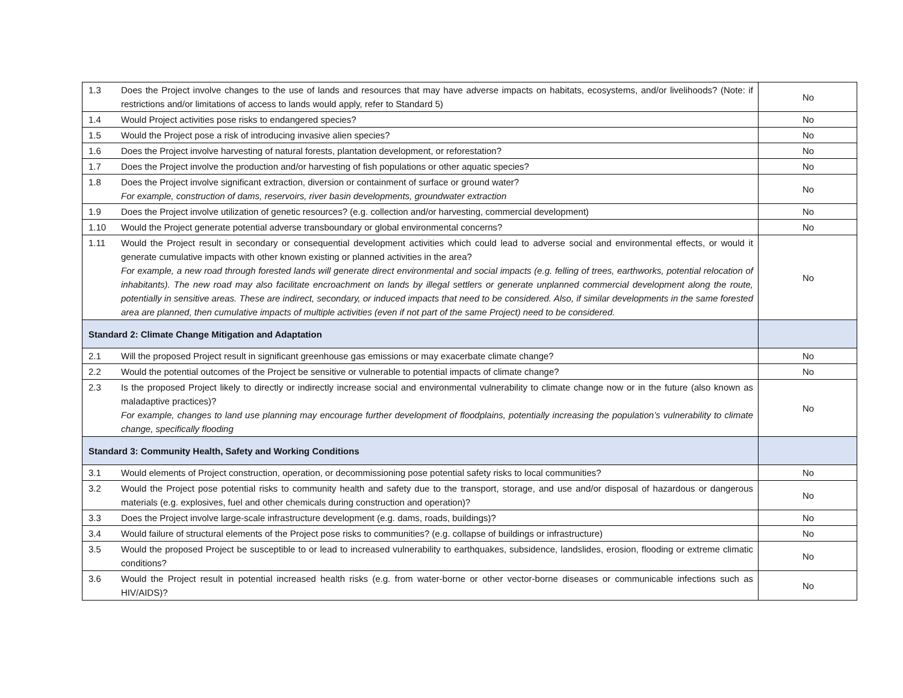| 1.3 | Does the Project involve changes to the use of lands and resources that may have adverse impacts on habitats, ecosystems, and/or livelihoods? (Note: if restrictions and/or limitations of access to lands would apply, refer to Standard 5) | No |
| 1.4 | Would Project activities pose risks to endangered species? | No |
| 1.5 | Would the Project pose a risk of introducing invasive alien species? | No |
| 1.6 | Does the Project involve harvesting of natural forests, plantation development, or reforestation? | No |
| 1.7 | Does the Project involve the production and/or harvesting of fish populations or other aquatic species? | No |
| 1.8 | Does the Project involve significant extraction, diversion or containment of surface or ground water? For example, construction of dams, reservoirs, river basin developments, groundwater extraction | No |
| 1.9 | Does the Project involve utilization of genetic resources? (e.g. collection and/or harvesting, commercial development) | No |
| 1.10 | Would the Project generate potential adverse transboundary or global environmental concerns? | No |
| 1.11 | Would the Project result in secondary or consequential development activities which could lead to adverse social and environmental effects, or would it generate cumulative impacts with other known existing or planned activities in the area? For example, a new road through forested lands will generate direct environmental and social impacts (e.g. felling of trees, earthworks, potential relocation of inhabitants). The new road may also facilitate encroachment on lands by illegal settlers or generate unplanned commercial development along the route, potentially in sensitive areas. These are indirect, secondary, or induced impacts that need to be considered. Also, if similar developments in the same forested area are planned, then cumulative impacts of multiple activities (even if not part of the same Project) need to be considered. | No |
| Standard 2: Climate Change Mitigation and Adaptation | | |
| 2.1 | Will the proposed Project result in significant greenhouse gas emissions or may exacerbate climate change? | No |
| 2.2 | Would the potential outcomes of the Project be sensitive or vulnerable to potential impacts of climate change? | No |
| 2.3 | Is the proposed Project likely to directly or indirectly increase social and environmental vulnerability to climate change now or in the future (also known as maladaptive practices)? For example, changes to land use planning may encourage further development of floodplains, potentially increasing the population’s vulnerability to climate change, specifically flooding | No |
| Standard 3: Community Health, Safety and Working Conditions | | |
| 3.1 | Would elements of Project construction, operation, or decommissioning pose potential safety risks to local communities? | No |
| 3.2 | Would the Project pose potential risks to community health and safety due to the transport, storage, and use and/or disposal of hazardous or dangerous materials (e.g. explosives, fuel and other chemicals during construction and operation)? | No |
| 3.3 | Does the Project involve large-scale infrastructure development (e.g. dams, roads, buildings)? | No |
| 3.4 | Would failure of structural elements of the Project pose risks to communities? (e.g. collapse of buildings or infrastructure) | No |
| 3.5 | Would the proposed Project be susceptible to or lead to increased vulnerability to earthquakes, subsidence, landslides, erosion, flooding or extreme climatic conditions? | No |
| 3.6 | Would the Project result in potential increased health risks (e.g. from water-borne or other vector-borne diseases or communicable infections such as HIV/AIDS)? | No |